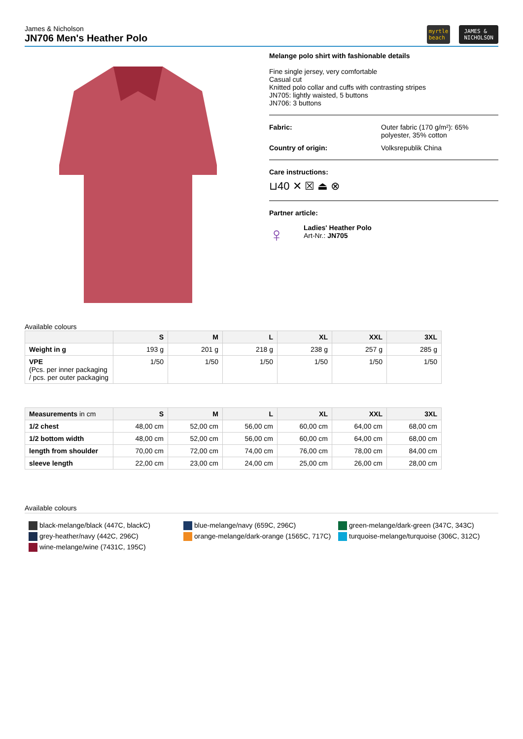James & Nicholson
JN706 Men's Heather Polo
myrtle
beach JAMES &
NICHOLSON
Melange polo shirt with fashionable details
Fine single jersey, very comfortable
Casual cut
Knitted polo collar and cuffs with contrasting stripes
JN705: lightly waisted, 5 buttons
JN706: 3 buttons
Fabric: Outer fabric (170 g/m²): 65%
polyester, 35% cotton
Country of origin: Volksrepublik China
Care instructions:
⊔40 ✕ ☒ ⏏ ⊗
Partner article:
♀
Ladies' Heather Polo
Art-Nr.: JN705
Available colours
| | S | M | L | XL | XXL | 3XL |
| --- | --- | --- | --- | --- | --- | --- |
| Weight in g | 193 g | 201 g | 218 g | 238 g | 257 g | 285 g |
| VPE (Pcs. per inner packaging / pcs. per outer packaging | 1/50 | 1/50 | 1/50 | 1/50 | 1/50 | 1/50 |
| Measurements in cm | S | M | L | XL | XXL | 3XL |
| --- | --- | --- | --- | --- | --- | --- |
| 1/2 chest | 48,00 cm | 52,00 cm | 56,00 cm | 60,00 cm | 64,00 cm | 68,00 cm |
| 1/2 bottom width | 48,00 cm | 52,00 cm | 56,00 cm | 60,00 cm | 64,00 cm | 68,00 cm |
| length from shoulder | 70,00 cm | 72,00 cm | 74,00 cm | 76,00 cm | 78,00 cm | 84,00 cm |
| sleeve length | 22,00 cm | 23,00 cm | 24,00 cm | 25,00 cm | 26,00 cm | 28,00 cm |
Available colours
black-melange/black (447C, blackC)
grey-heather/navy (442C, 296C)
wine-melange/wine (7431C, 195C)
blue-melange/navy (659C, 296C)
orange-melange/dark-orange (1565C, 717C)
green-melange/dark-green (347C, 343C)
turquoise-melange/turquoise (306C, 312C)